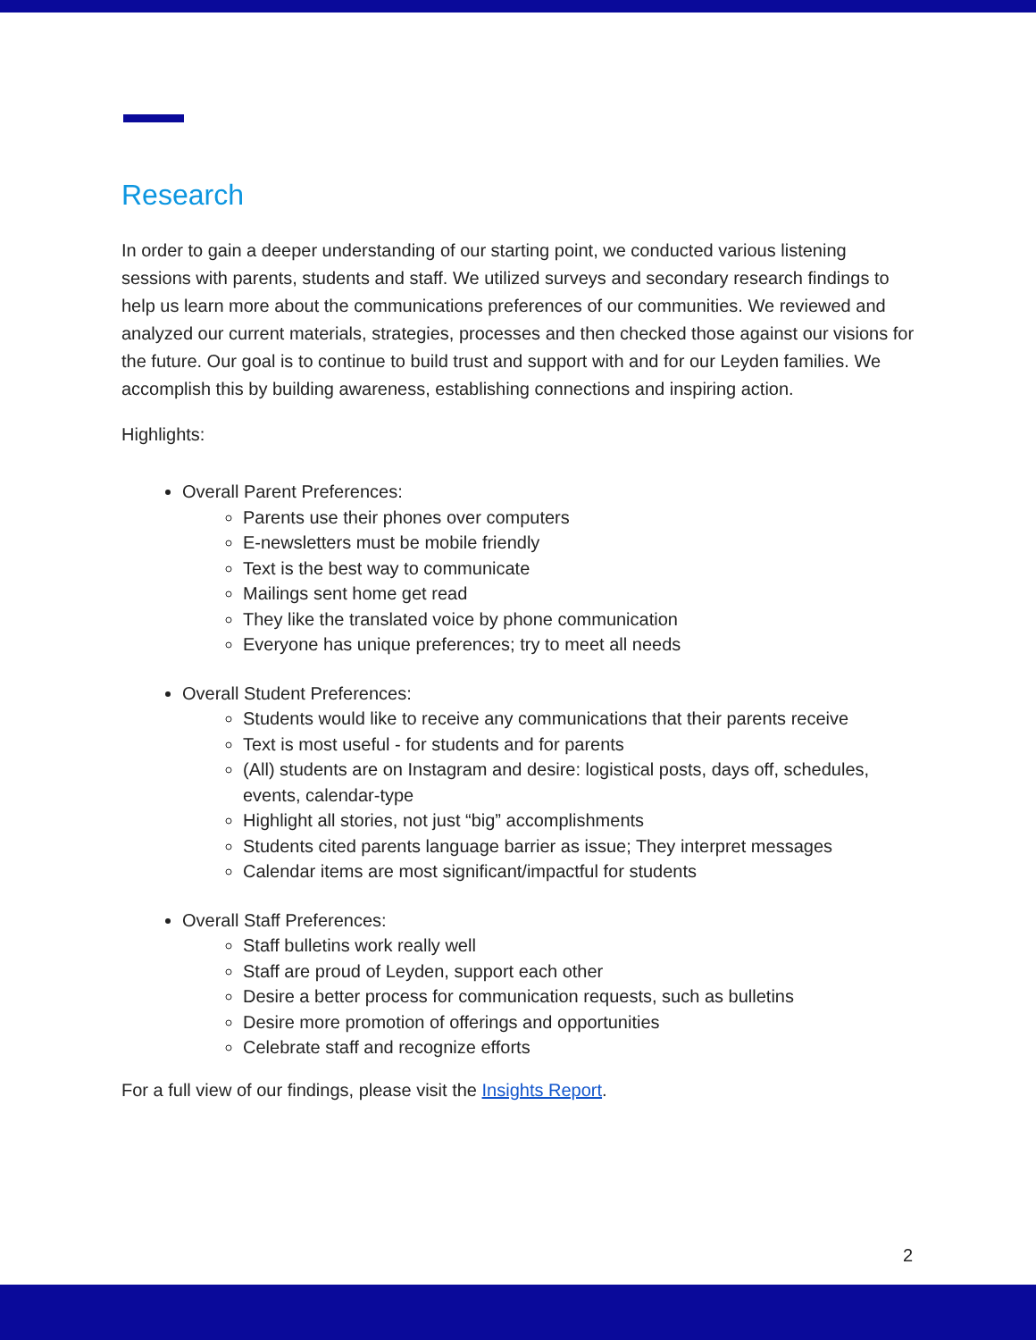Research
In order to gain a deeper understanding of our starting point, we conducted various listening sessions with parents, students and staff. We utilized surveys and secondary research findings to help us learn more about the communications preferences of our communities. We reviewed and analyzed our current materials, strategies, processes and then checked those against our visions for the future. Our goal is to continue to build trust and support with and for our Leyden families. We accomplish this by building awareness, establishing connections and inspiring action.
Highlights:
Overall Parent Preferences:
Parents use their phones over computers
E-newsletters must be mobile friendly
Text is the best way to communicate
Mailings sent home get read
They like the translated voice by phone communication
Everyone has unique preferences; try to meet all needs
Overall Student Preferences:
Students would like to receive any communications that their parents receive
Text is most useful - for students and for parents
(All) students are on Instagram and desire: logistical posts, days off, schedules, events, calendar-type
Highlight all stories, not just “big” accomplishments
Students cited parents language barrier as issue; They interpret messages
Calendar items are most significant/impactful for students
Overall Staff Preferences:
Staff bulletins work really well
Staff are proud of Leyden, support each other
Desire a better process for communication requests, such as bulletins
Desire more promotion of offerings and opportunities
Celebrate staff and recognize efforts
For a full view of our findings, please visit the Insights Report.
2